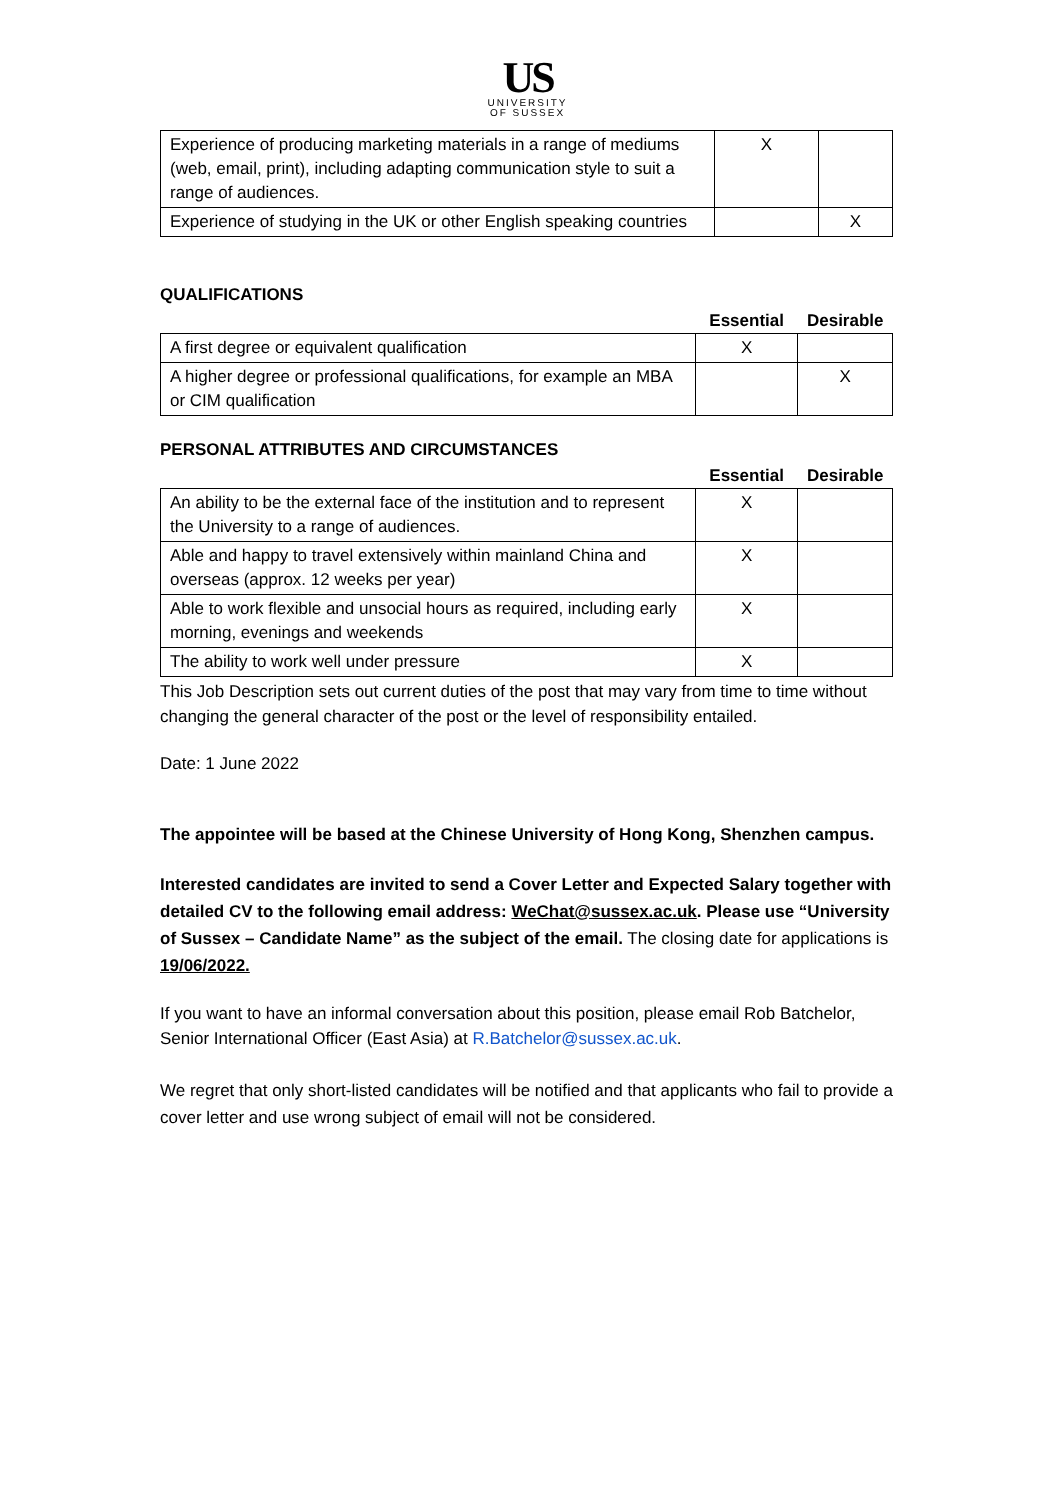US
UNIVERSITY
OF SUSSEX
| Experience of producing marketing materials in a range of mediums (web, email, print), including adapting communication style to suit a range of audiences. | X | |
| Experience of studying in the UK or other English speaking countries | | X |
QUALIFICATIONS
| | Essential | Desirable |
| A first degree or equivalent qualification | X | |
| A higher degree or professional qualifications, for example an MBA or CIM qualification | | X |
PERSONAL ATTRIBUTES AND CIRCUMSTANCES
| | Essential | Desirable |
| An ability to be the external face of the institution and to represent the University to a range of audiences. | X | |
| Able and happy to travel extensively within mainland China and overseas (approx. 12 weeks per year) | X | |
| Able to work flexible and unsocial hours as required, including early morning, evenings and weekends | X | |
| The ability to work well under pressure | X | |
This Job Description sets out current duties of the post that may vary from time to time without changing the general character of the post or the level of responsibility entailed.
Date: 1 June 2022
The appointee will be based at the Chinese University of Hong Kong, Shenzhen campus.
Interested candidates are invited to send a Cover Letter and Expected Salary together with detailed CV to the following email address: WeChat@sussex.ac.uk. Please use “University of Sussex – Candidate Name” as the subject of the email. The closing date for applications is 19/06/2022.
If you want to have an informal conversation about this position, please email Rob Batchelor, Senior International Officer (East Asia) at R.Batchelor@sussex.ac.uk.
We regret that only short-listed candidates will be notified and that applicants who fail to provide a cover letter and use wrong subject of email will not be considered.